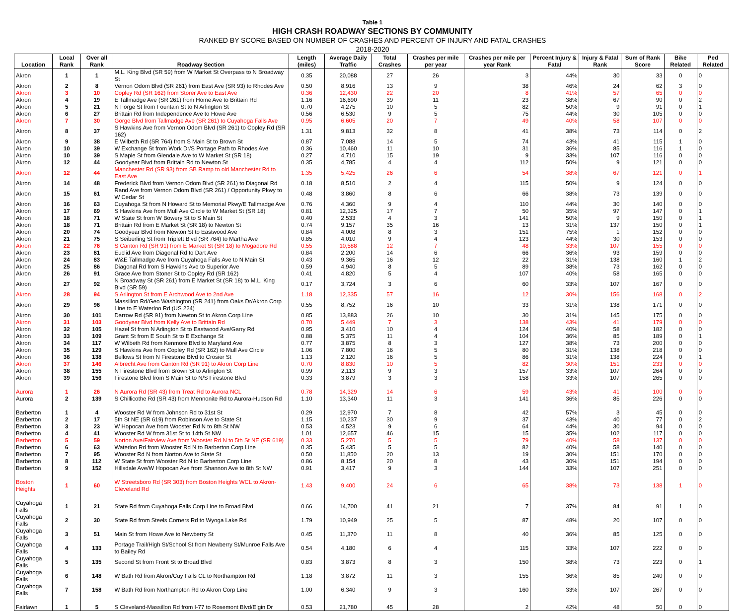Table 1
HIGH CRASH ROADWAY SECTIONS BY COMMUNITY
RANKED BY SCORE BASED ON NUMBER OF CRASHES AND PERCENT OF INJURY AND FATAL CRASHES
2018-2020
| Location | Local Rank | Over all Rank | Roadway Section | Length (miles) | Average Daily Traffic | Total Crashes | Crashes per mile per year | Crashes per mile per year Rank | Percent Injury & Fatal | Injury & Fatal Rank | Sum of Rank Score | Bike Related | Ped Related |
| --- | --- | --- | --- | --- | --- | --- | --- | --- | --- | --- | --- | --- | --- |
| Akron | 1 | 1 | M.L. King Blvd (SR 59) from W Market St Overpass to N Broadway St | 0.35 | 20,088 | 27 | 26 | 3 | 44% | 30 | 33 | 0 | 0 |
| Akron | 2 | 8 | Vernon Odom Blvd (SR 261) from East Ave (SR 93) to Rhodes Ave | 0.50 | 8,916 | 13 | 9 | 38 | 46% | 24 | 62 | 3 | 0 |
| Akron | 3 | 10 | Copley Rd (SR 162) from Storer Ave to East Ave | 0.36 | 12,430 | 22 | 20 | 8 | 41% | 57 | 65 | 0 | 0 |
| Akron | 4 | 19 | E Tallmadge Ave (SR 261) from Home Ave to Brittain Rd | 1.16 | 16,690 | 39 | 11 | 23 | 38% | 67 | 90 | 0 | 2 |
| Akron | 5 | 21 | N Forge St from Fountain St to N Arlington St | 0.70 | 4,275 | 10 | 5 | 82 | 50% | 9 | 91 | 0 | 1 |
| Akron | 6 | 27 | Brittain Rd from Independence Ave to Howe Ave | 0.56 | 6,530 | 9 | 5 | 75 | 44% | 30 | 105 | 0 | 0 |
| Akron | 7 | 30 | Gorge Blvd from Tallmadge Ave (SR 261) to Cuyahoga Falls Ave | 0.95 | 6,605 | 20 | 7 | 49 | 40% | 58 | 107 | 0 | 0 |
| Akron | 8 | 37 | S Hawkins Ave from Vernon Odom Blvd (SR 261) to Copley Rd (SR 162) | 1.31 | 9,813 | 32 | 8 | 41 | 38% | 73 | 114 | 0 | 2 |
| Akron | 9 | 38 | E Wilbeth Rd (SR 764) from S Main St to Brown St | 0.87 | 7,088 | 14 | 5 | 74 | 43% | 41 | 115 | 1 | 0 |
| Akron | 10 | 39 | W Exchange St from Work Dr/S Portage Path to Rhodes Ave | 0.36 | 10,460 | 11 | 10 | 31 | 36% | 85 | 116 | 1 | 0 |
| Akron | 10 | 39 | S Maple St from Glendale Ave to W Market St (SR 18) | 0.27 | 4,710 | 15 | 19 | 9 | 33% | 107 | 116 | 0 | 0 |
| Akron | 12 | 44 | Goodyear Blvd from Brittain Rd to Newton St | 0.35 | 4,785 | 4 | 4 | 112 | 50% | 9 | 121 | 0 | 0 |
| Akron | 12 | 44 | Manchester Rd (SR 93) from SB Ramp to old Manchester Rd to East Ave | 1.35 | 5,425 | 26 | 6 | 54 | 38% | 67 | 121 | 0 | 1 |
| Akron | 14 | 48 | Frederick Blvd from Vernon Odom Blvd (SR 261) to Diagonal Rd | 0.18 | 8,510 | 2 | 4 | 115 | 50% | 9 | 124 | 0 | 0 |
| Akron | 15 | 61 | Rand Ave from Vernon Odom Blvd (SR 261) / Opportunity Pkwy to W Cedar St | 0.48 | 3,860 | 8 | 6 | 66 | 38% | 73 | 139 | 0 | 0 |
| Akron | 16 | 63 | Cuyahoga St from N Howard St to Memorial Pkwy/E Tallmadge Ave | 0.76 | 4,360 | 9 | 4 | 110 | 44% | 30 | 140 | 0 | 0 |
| Akron | 17 | 69 | S Hawkins Ave from Mull Ave Circle to W Market St (SR 18) | 0.81 | 12,325 | 17 | 7 | 50 | 35% | 97 | 147 | 0 | 1 |
| Akron | 18 | 71 | W State St from W Bowery St to S Main St | 0.40 | 2,533 | 4 | 3 | 141 | 50% | 9 | 150 | 0 | 1 |
| Akron | 18 | 71 | Brittain Rd from E Market St (SR 18) to Newton St | 0.74 | 9,157 | 35 | 16 | 13 | 31% | 137 | 150 | 0 | 1 |
| Akron | 20 | 74 | Goodyear Blvd from Newton St to Eastwood Ave | 0.84 | 4,008 | 8 | 3 | 151 | 75% | 1 | 152 | 0 | 0 |
| Akron | 21 | 75 | S Seiberling St from Triplett Blvd (SR 764) to Martha Ave | 0.85 | 4,010 | 9 | 4 | 123 | 44% | 30 | 153 | 0 | 0 |
| Akron | 22 | 76 | S Canton Rd (SR 91) from E Market St (SR 18) to Mogadore Rd | 0.55 | 10,588 | 12 | 7 | 48 | 33% | 107 | 155 | 0 | 0 |
| Akron | 23 | 81 | Euclid Ave from Diagonal Rd to Dart Ave | 0.84 | 2,200 | 14 | 6 | 66 | 36% | 93 | 159 | 0 | 0 |
| Akron | 24 | 83 | W&E Tallmadge Ave from Cuyahoga Falls Ave to N Main St | 0.43 | 9,365 | 16 | 12 | 22 | 31% | 138 | 160 | 1 | 2 |
| Akron | 25 | 86 | Diagonal Rd from S Hawkins Ave to Superior Ave | 0.59 | 4,940 | 8 | 5 | 89 | 38% | 73 | 162 | 0 | 0 |
| Akron | 26 | 91 | Grace Ave from Stoner St to Copley Rd (SR 162) | 0.41 | 4,820 | 5 | 4 | 107 | 40% | 58 | 165 | 0 | 0 |
| Akron | 27 | 92 | N Broadway St (SR 261) from E Market St (SR 18) to M.L. King Blvd (SR 59) | 0.17 | 3,724 | 3 | 6 | 60 | 33% | 107 | 167 | 0 | 0 |
| Akron | 28 | 94 | S Arlington St from E Archwood Ave to 2nd Ave | 1.18 | 12,335 | 57 | 16 | 12 | 30% | 156 | 168 | 0 | 2 |
| Akron | 29 | 96 | Massillon Rd/Geo Washington (SR 241) from Oaks Dr/Akron Corp Line to E Waterloo Rd (US 224) | 0.55 | 8,752 | 16 | 10 | 33 | 31% | 138 | 171 | 0 | 0 |
| Akron | 30 | 101 | Darrow Rd (SR 91) from Newton St to Akron Corp Line | 0.85 | 13,883 | 26 | 10 | 30 | 31% | 145 | 175 | 0 | 0 |
| Akron | 31 | 103 | Goodyear Blvd from Kelly Ave to Brittain Rd | 0.70 | 5,449 | 7 | 3 | 138 | 43% | 41 | 179 | 0 | 0 |
| Akron | 32 | 105 | Hazel St from N Arlington St to Eastwood Ave/Garry Rd | 0.95 | 3,410 | 10 | 4 | 124 | 40% | 58 | 182 | 0 | 0 |
| Akron | 33 | 109 | Grant St from E South St to E Exchange St | 0.88 | 5,375 | 11 | 4 | 104 | 36% | 85 | 189 | 0 | 1 |
| Akron | 34 | 117 | W Wilbeth Rd from Kenmore Blvd to Maryland Ave | 0.77 | 3,875 | 8 | 3 | 127 | 38% | 73 | 200 | 0 | 0 |
| Akron | 35 | 129 | S Hawkins Ave from Copley Rd (SR 162) to Mull Ave Circle | 1.06 | 7,800 | 16 | 5 | 80 | 31% | 138 | 218 | 0 | 0 |
| Akron | 36 | 138 | Bellows St from N Firestone Blvd to Crosier St | 1.13 | 2,120 | 16 | 5 | 86 | 31% | 138 | 224 | 0 | 1 |
| Akron | 37 | 146 | Albrecht Ave from Canton Rd (SR 91) to Akron Corp Line | 0.70 | 8,830 | 10 | 5 | 82 | 30% | 151 | 233 | 0 | 0 |
| Akron | 38 | 155 | N Firestone Blvd from Brown St to Arlington St | 0.99 | 2,113 | 9 | 3 | 157 | 33% | 107 | 264 | 0 | 0 |
| Akron | 39 | 156 | Firestone Blvd from S Main St to N/S Firestone Blvd | 0.33 | 3,879 | 3 | 3 | 158 | 33% | 107 | 265 | 0 | 0 |
| Aurora | 1 | 26 | N Aurora Rd (SR 43) from Treat Rd to Aurora NCL | 0.78 | 14,329 | 14 | 6 | 59 | 43% | 41 | 100 | 0 | 0 |
| Aurora | 2 | 139 | S Chillicothe Rd (SR 43) from Mennonite Rd to Aurora-Hudson Rd | 1.10 | 13,340 | 11 | 3 | 141 | 36% | 85 | 226 | 0 | 0 |
| Barberton | 1 | 4 | Wooster Rd W from Johnson Rd to 31st St | 0.29 | 12,970 | 7 | 8 | 42 | 57% | 3 | 45 | 0 | 0 |
| Barberton | 2 | 17 | 5th St NE (SR 619) from Robinson Ave to State St | 1.15 | 10,237 | 30 | 9 | 37 | 43% | 40 | 77 | 0 | 2 |
| Barberton | 3 | 23 | W Hopocan Ave from Wooster Rd N to 8th St NW | 0.53 | 4,523 | 9 | 6 | 64 | 44% | 30 | 94 | 0 | 0 |
| Barberton | 4 | 41 | Wooster Rd W from 31st St to 14th St NW | 1.01 | 12,657 | 46 | 15 | 15 | 35% | 102 | 117 | 0 | 0 |
| Barberton | 5 | 59 | Norton Ave/Fairview Ave from Wooster Rd N to 5th St NE (SR 619) | 0.33 | 5,270 | 5 | 5 | 79 | 40% | 58 | 137 | 0 | 0 |
| Barberton | 6 | 63 | Waterloo Rd from Wooster Rd N to Barberton Corp Line | 0.35 | 5,435 | 5 | 5 | 82 | 40% | 58 | 140 | 0 | 0 |
| Barberton | 7 | 95 | Wooster Rd N from Norton Ave to State St | 0.50 | 11,850 | 20 | 13 | 19 | 30% | 151 | 170 | 0 | 0 |
| Barberton | 8 | 112 | W State St from Wooster Rd N to Barberton Corp Line | 0.86 | 8,154 | 20 | 8 | 43 | 30% | 151 | 194 | 0 | 0 |
| Barberton | 9 | 152 | Hillsdale Ave/W Hopocan Ave from Shannon Ave to 8th St NW | 0.91 | 3,417 | 9 | 3 | 144 | 33% | 107 | 251 | 0 | 0 |
| Boston Heights | 1 | 60 | W Streetsboro Rd (SR 303) from Boston Heights WCL to Akron-Cleveland Rd | 1.43 | 9,400 | 24 | 6 | 65 | 38% | 73 | 138 | 1 | 0 |
| Cuyahoga Falls | 1 | 21 | State Rd from Cuyahoga Falls Corp Line to Broad Blvd | 0.66 | 14,700 | 41 | 21 | 7 | 37% | 84 | 91 | 1 | 0 |
| Cuyahoga Falls | 2 | 30 | State Rd from Steels Corners Rd to Wyoga Lake Rd | 1.79 | 10,949 | 25 | 5 | 87 | 48% | 20 | 107 | 0 | 0 |
| Cuyahoga Falls | 3 | 51 | Main St from Howe Ave to Newberry St | 0.45 | 11,370 | 11 | 8 | 40 | 36% | 85 | 125 | 0 | 0 |
| Cuyahoga Falls | 4 | 133 | Portage Trail/High St/School St from Newberry St/Munroe Falls Ave to Bailey Rd | 0.54 | 4,180 | 6 | 4 | 115 | 33% | 107 | 222 | 0 | 0 |
| Cuyahoga Falls | 5 | 135 | Second St from Front St to Broad Blvd | 0.83 | 3,873 | 8 | 3 | 150 | 38% | 73 | 223 | 0 | 1 |
| Cuyahoga Falls | 6 | 148 | W Bath Rd from Akron/Cuy Falls CL to Northampton Rd | 1.18 | 3,872 | 11 | 3 | 155 | 36% | 85 | 240 | 0 | 0 |
| Cuyahoga Falls | 7 | 158 | W Bath Rd from Northampton Rd to Akron Corp Line | 1.00 | 6,340 | 9 | 3 | 160 | 33% | 107 | 267 | 0 | 0 |
| Fairlawn | 1 | 5 | S Cleveland-Massillon Rd from I-77 to Rosemont Blvd/Elgin Dr | 0.53 | 21,780 | 45 | 28 | 2 | 42% | 48 | 50 | 0 | 0 |